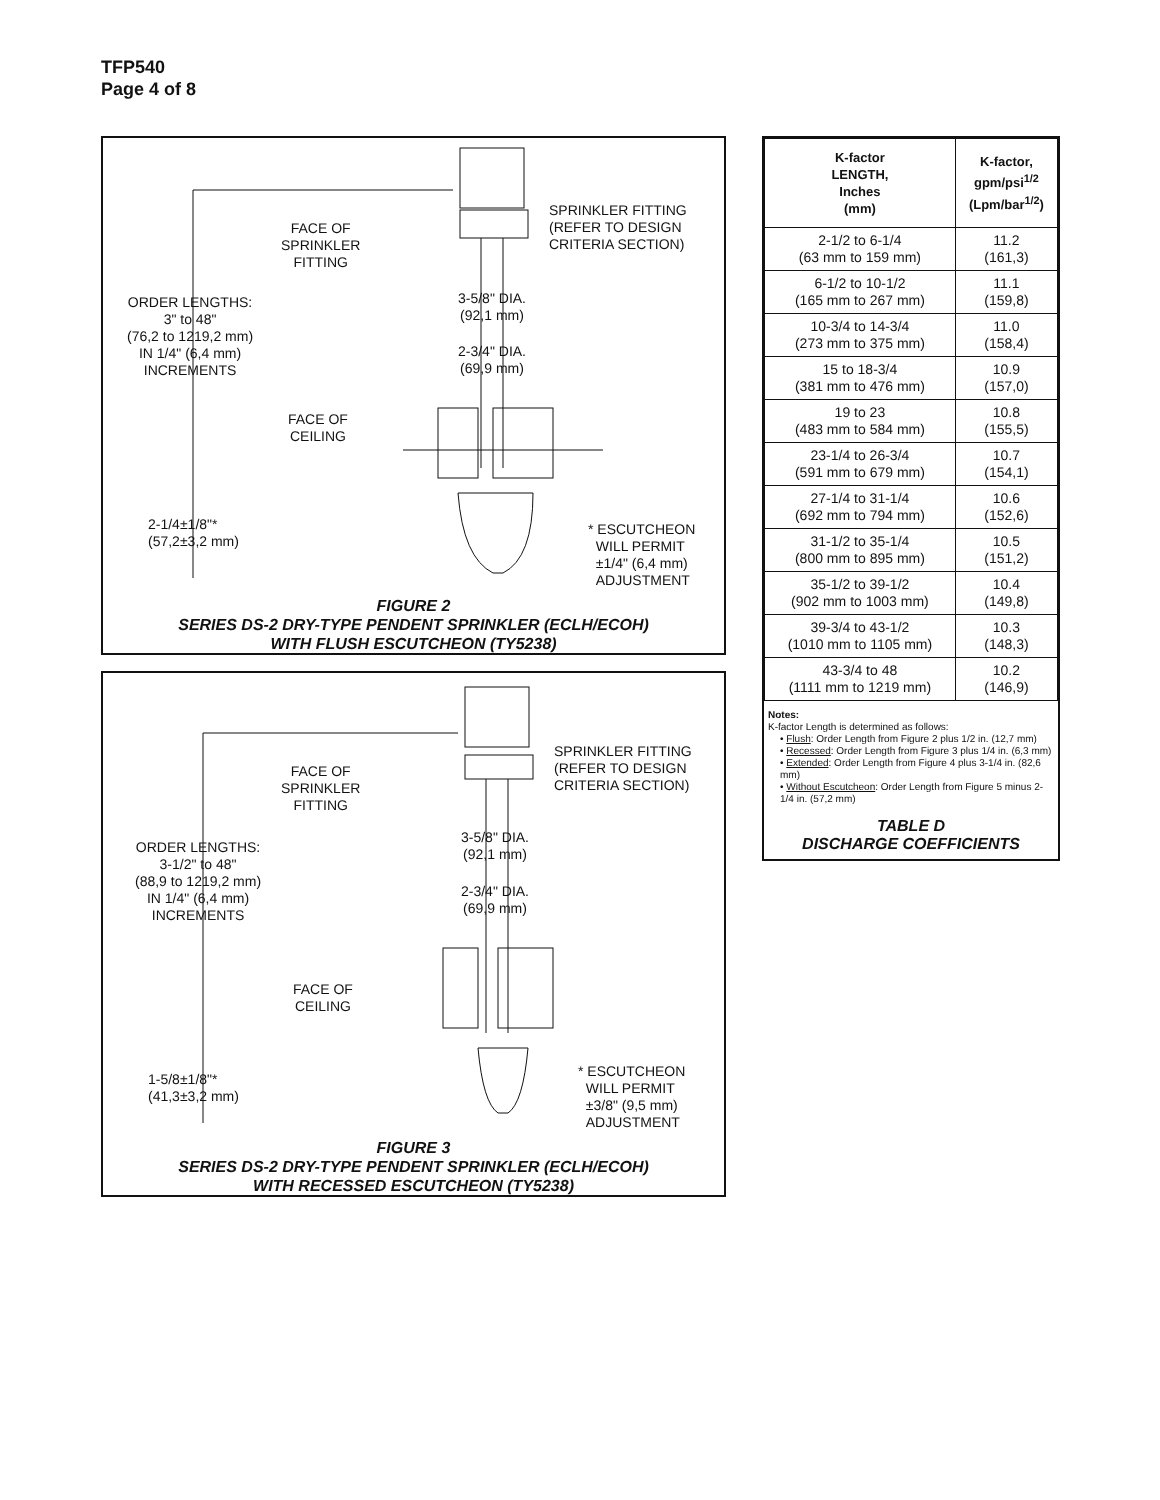TFP540
Page 4 of 8
FACE OF
SPRINKLER
FITTING
SPRINKLER FITTING
(REFER TO DESIGN
CRITERIA SECTION)
ORDER LENGTHS:
3" to 48"
(76,2 to 1219,2 mm)
IN 1/4" (6,4 mm)
INCREMENTS
3-5/8" DIA.
(92,1 mm)
2-3/4" DIA.
(69,9 mm)
FACE OF
CEILING
2-1/4±1/8"*
(57,2±3,2 mm)
* ESCUTCHEON
WILL PERMIT
±1/4" (6,4 mm)
ADJUSTMENT
FIGURE 2
SERIES DS-2 DRY-TYPE PENDENT SPRINKLER (ECLH/ECOH)
WITH FLUSH ESCUTCHEON (TY5238)
FACE OF
SPRINKLER
FITTING
SPRINKLER FITTING
(REFER TO DESIGN
CRITERIA SECTION)
ORDER LENGTHS:
3-1/2" to 48"
(88,9 to 1219,2 mm)
IN 1/4" (6,4 mm)
INCREMENTS
3-5/8" DIA.
(92,1 mm)
2-3/4" DIA.
(69,9 mm)
FACE OF
CEILING
1-5/8±1/8"*
(41,3±3,2 mm)
* ESCUTCHEON
WILL PERMIT
±3/8" (9,5 mm)
ADJUSTMENT
FIGURE 3
SERIES DS-2 DRY-TYPE PENDENT SPRINKLER (ECLH/ECOH)
WITH RECESSED ESCUTCHEON (TY5238)
| K-factor LENGTH, Inches (mm) | K-factor, gpm/psi<sup>1/2</sup> (Lpm/bar<sup>1/2</sup>) |
| --- | --- |
| 2-1/2 to 6-1/4 (63 mm to 159 mm) | 11.2 (161,3) |
| 6-1/2 to 10-1/2 (165 mm to 267 mm) | 11.1 (159,8) |
| 10-3/4 to 14-3/4 (273 mm to 375 mm) | 11.0 (158,4) |
| 15 to 18-3/4 (381 mm to 476 mm) | 10.9 (157,0) |
| 19 to 23 (483 mm to 584 mm) | 10.8 (155,5) |
| 23-1/4 to 26-3/4 (591 mm to 679 mm) | 10.7 (154,1) |
| 27-1/4 to 31-1/4 (692 mm to 794 mm) | 10.6 (152,6) |
| 31-1/2 to 35-1/4 (800 mm to 895 mm) | 10.5 (151,2) |
| 35-1/2 to 39-1/2 (902 mm to 1003 mm) | 10.4 (149,8) |
| 39-3/4 to 43-1/2 (1010 mm to 1105 mm) | 10.3 (148,3) |
| 43-3/4 to 48 (1111 mm to 1219 mm) | 10.2 (146,9) |
Notes:
K-factor Length is determined as follows:
• Flush: Order Length from Figure 2 plus 1/2 in. (12,7 mm)
• Recessed: Order Length from Figure 3 plus 1/4 in. (6,3 mm)
• Extended: Order Length from Figure 4 plus 3-1/4 in. (82,6 mm)
• Without Escutcheon: Order Length from Figure 5 minus 2-1/4 in. (57,2 mm)
TABLE D
DISCHARGE COEFFICIENTS